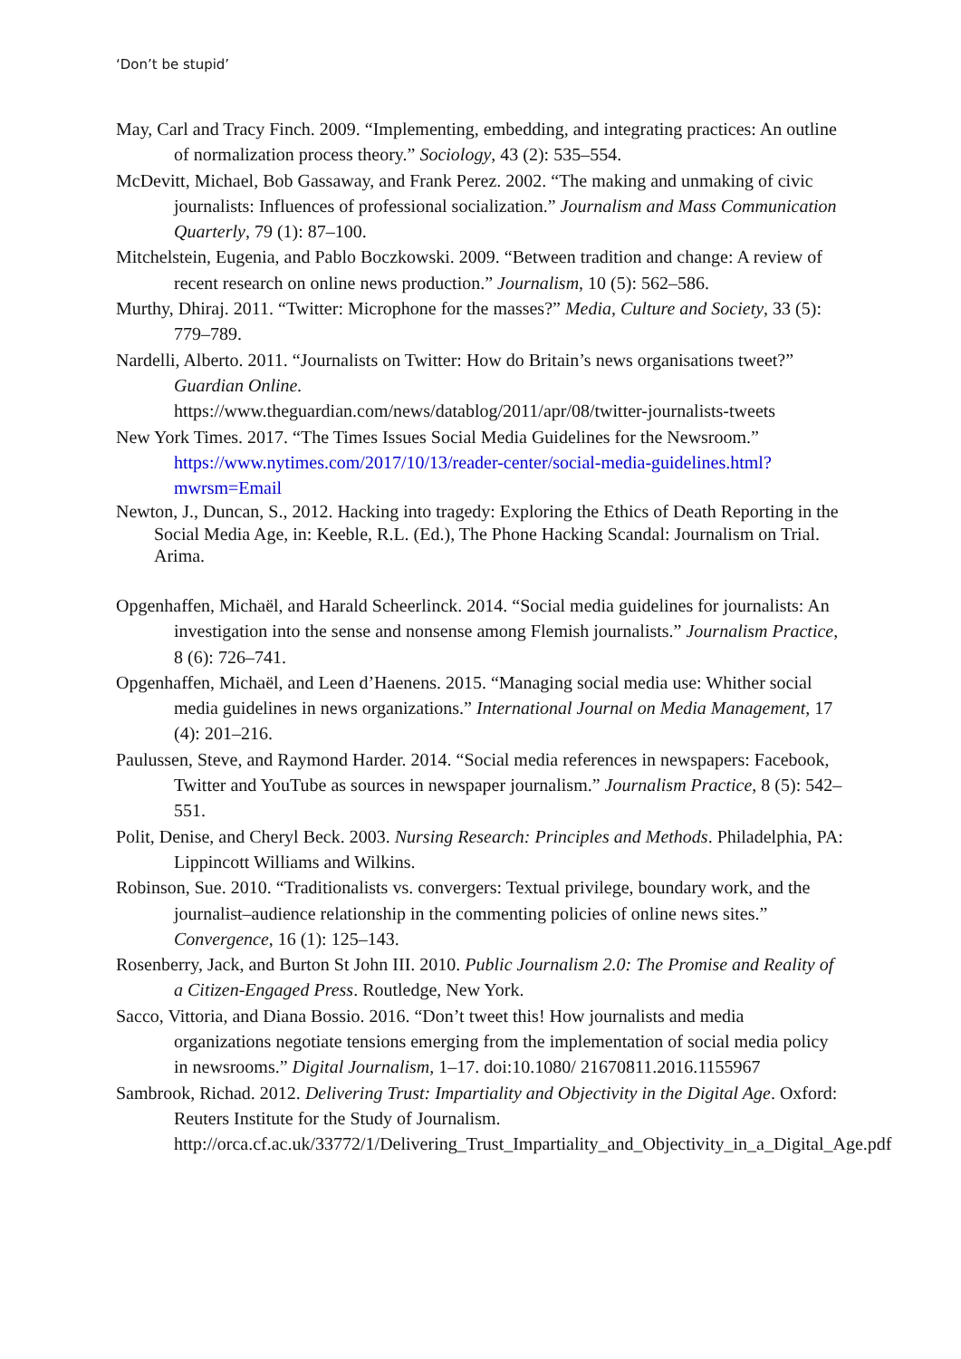‘Don’t be stupid’
May, Carl and Tracy Finch. 2009. “Implementing, embedding, and integrating practices: An outline of normalization process theory.” Sociology, 43 (2): 535–554.
McDevitt, Michael, Bob Gassaway, and Frank Perez. 2002. “The making and unmaking of civic journalists: Influences of professional socialization.” Journalism and Mass Communication Quarterly, 79 (1): 87–100.
Mitchelstein, Eugenia, and Pablo Boczkowski. 2009. “Between tradition and change: A review of recent research on online news production.” Journalism, 10 (5): 562–586.
Murthy, Dhiraj. 2011. “Twitter: Microphone for the masses?” Media, Culture and Society, 33 (5): 779–789.
Nardelli, Alberto. 2011. “Journalists on Twitter: How do Britain’s news organisations tweet?” Guardian Online.
https://www.theguardian.com/news/datablog/2011/apr/08/twitter-journalists-tweets
New York Times. 2017. “The Times Issues Social Media Guidelines for the Newsroom.” https://www.nytimes.com/2017/10/13/reader-center/social-media-guidelines.html?mwrsm=Email
Newton, J., Duncan, S., 2012. Hacking into tragedy: Exploring the Ethics of Death Reporting in the Social Media Age, in: Keeble, R.L. (Ed.), The Phone Hacking Scandal: Journalism on Trial. Arima.
Opgenhaffen, Michaël, and Harald Scheerlinck. 2014. “Social media guidelines for journalists: An investigation into the sense and nonsense among Flemish journalists.” Journalism Practice, 8 (6): 726–741.
Opgenhaffen, Michaël, and Leen d’Haenens. 2015. “Managing social media use: Whither social media guidelines in news organizations.” International Journal on Media Management, 17 (4): 201–216.
Paulussen, Steve, and Raymond Harder. 2014. “Social media references in newspapers: Facebook, Twitter and YouTube as sources in newspaper journalism.” Journalism Practice, 8 (5): 542–551.
Polit, Denise, and Cheryl Beck. 2003. Nursing Research: Principles and Methods. Philadelphia, PA: Lippincott Williams and Wilkins.
Robinson, Sue. 2010. “Traditionalists vs. convergers: Textual privilege, boundary work, and the journalist–audience relationship in the commenting policies of online news sites.” Convergence, 16 (1): 125–143.
Rosenberry, Jack, and Burton St John III. 2010. Public Journalism 2.0: The Promise and Reality of a Citizen-Engaged Press. Routledge, New York.
Sacco, Vittoria, and Diana Bossio. 2016. “Don’t tweet this! How journalists and media organizations negotiate tensions emerging from the implementation of social media policy in newsrooms.” Digital Journalism, 1–17. doi:10.1080/ 21670811.2016.1155967
Sambrook, Richad. 2012. Delivering Trust: Impartiality and Objectivity in the Digital Age. Oxford: Reuters Institute for the Study of Journalism. http://orca.cf.ac.uk/33772/1/Delivering_Trust_Impartiality_and_Objectivity_in_a_Digital_Age.pdf